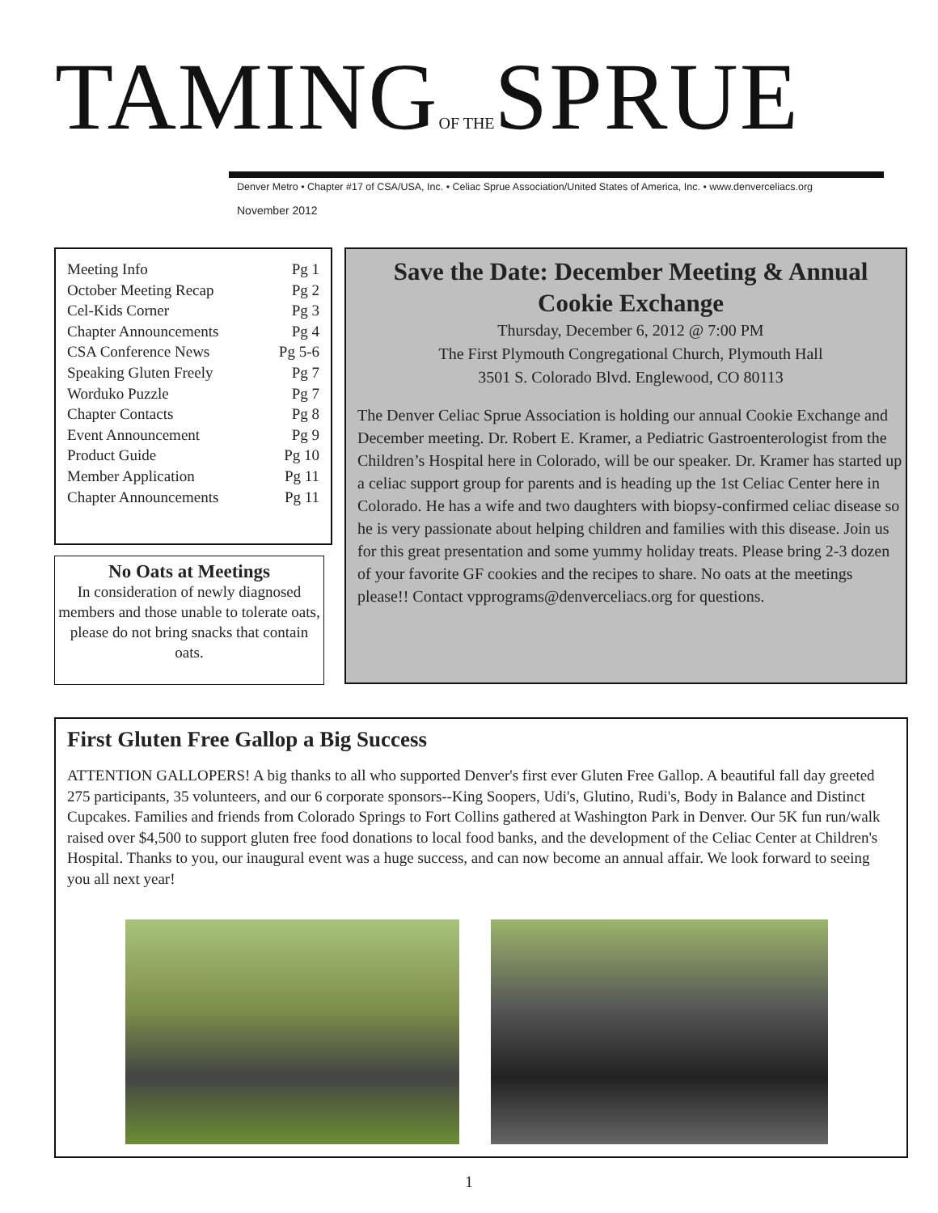TAMINGOF THESPRUE
Denver Metro • Chapter #17 of CSA/USA, Inc. • Celiac Sprue Association/United States of America, Inc. • www.denverceliacs.org
November 2012
| Meeting Info | Pg 1 |
| October Meeting Recap | Pg 2 |
| Cel-Kids Corner | Pg 3 |
| Chapter Announcements | Pg 4 |
| CSA Conference News | Pg 5-6 |
| Speaking Gluten Freely | Pg 7 |
| Worduko Puzzle | Pg 7 |
| Chapter Contacts | Pg 8 |
| Event Announcement | Pg 9 |
| Product Guide | Pg 10 |
| Member Application | Pg 11 |
| Chapter Announcements | Pg 11 |
No Oats at Meetings
In consideration of newly diagnosed members and those unable to tolerate oats, please do not bring snacks that contain oats.
Save the Date: December Meeting & Annual Cookie Exchange
Thursday, December 6, 2012 @ 7:00 PM
The First Plymouth Congregational Church, Plymouth Hall
3501 S. Colorado Blvd. Englewood, CO 80113
The Denver Celiac Sprue Association is holding our annual Cookie Exchange and December meeting. Dr. Robert E. Kramer, a Pediatric Gastroenterologist from the Children’s Hospital here in Colorado, will be our speaker. Dr. Kramer has started up a celiac support group for parents and is heading up the 1st Celiac Center here in Colorado. He has a wife and two daughters with biopsy-confirmed celiac disease so he is very passionate about helping children and families with this disease. Join us for this great presentation and some yummy holiday treats. Please bring 2-3 dozen of your favorite GF cookies and the recipes to share. No oats at the meetings please!! Contact vpprograms@denverceliacs.org for questions.
First Gluten Free Gallop a Big Success
ATTENTION GALLOPERS! A big thanks to all who supported Denver's first ever Gluten Free Gallop. A beautiful fall day greeted 275 participants, 35 volunteers, and our 6 corporate sponsors--King Soopers, Udi's, Glutino, Rudi's, Body in Balance and Distinct Cupcakes. Families and friends from Colorado Springs to Fort Collins gathered at Washington Park in Denver. Our 5K fun run/walk raised over $4,500 to support gluten free food donations to local food banks, and the development of the Celiac Center at Children's Hospital. Thanks to you, our inaugural event was a huge success, and can now become an annual affair. We look forward to seeing you all next year!
1